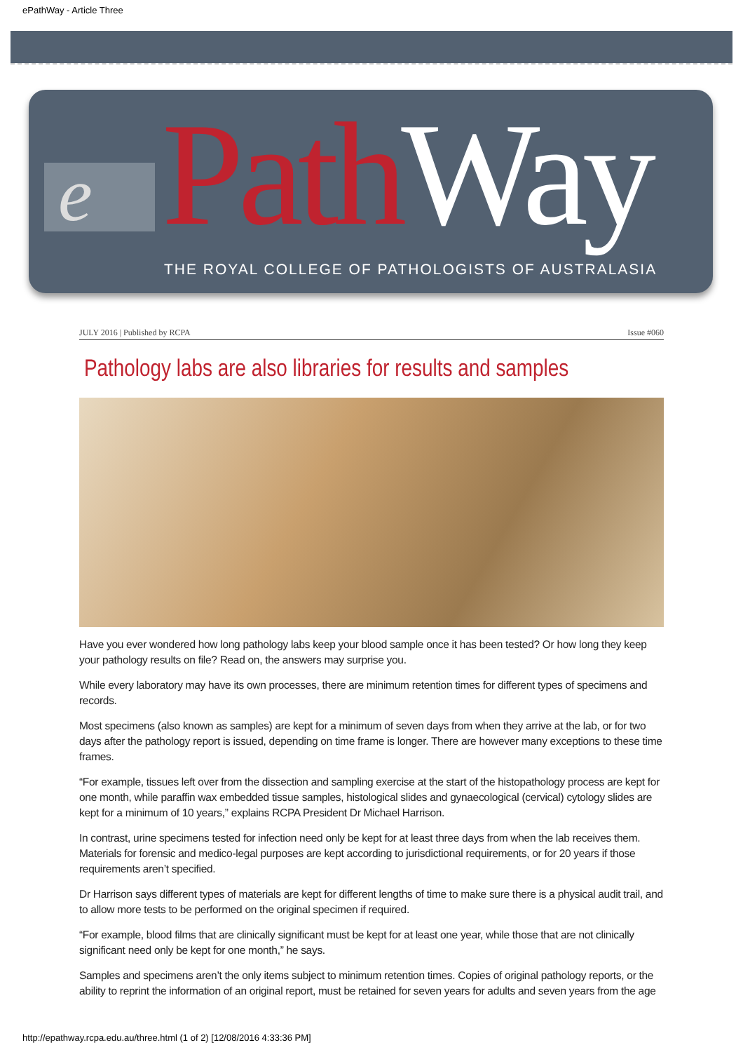ePathWay - Article Three
e Path Way
THE ROYAL COLLEGE OF PATHOLOGISTS OF AUSTRALASIA
JULY 2016 | Published by RCPA Issue #060
Pathology labs are also libraries for results and samples
Have you ever wondered how long pathology labs keep your blood sample once it has been tested? Or how long they keep your pathology results on file? Read on, the answers may surprise you.
While every laboratory may have its own processes, there are minimum retention times for different types of specimens and records.
Most specimens (also known as samples) are kept for a minimum of seven days from when they arrive at the lab, or for two days after the pathology report is issued, depending on time frame is longer. There are however many exceptions to these time frames.
“For example, tissues left over from the dissection and sampling exercise at the start of the histopathology process are kept for one month, while paraffin wax embedded tissue samples, histological slides and gynaecological (cervical) cytology slides are kept for a minimum of 10 years,” explains RCPA President Dr Michael Harrison.
In contrast, urine specimens tested for infection need only be kept for at least three days from when the lab receives them. Materials for forensic and medico-legal purposes are kept according to jurisdictional requirements, or for 20 years if those requirements aren’t specified.
Dr Harrison says different types of materials are kept for different lengths of time to make sure there is a physical audit trail, and to allow more tests to be performed on the original specimen if required.
“For example, blood films that are clinically significant must be kept for at least one year, while those that are not clinically significant need only be kept for one month,” he says.
Samples and specimens aren’t the only items subject to minimum retention times. Copies of original pathology reports, or the ability to reprint the information of an original report, must be retained for seven years for adults and seven years from the age
http://epathway.rcpa.edu.au/three.html (1 of 2) [12/08/2016 4:33:36 PM]